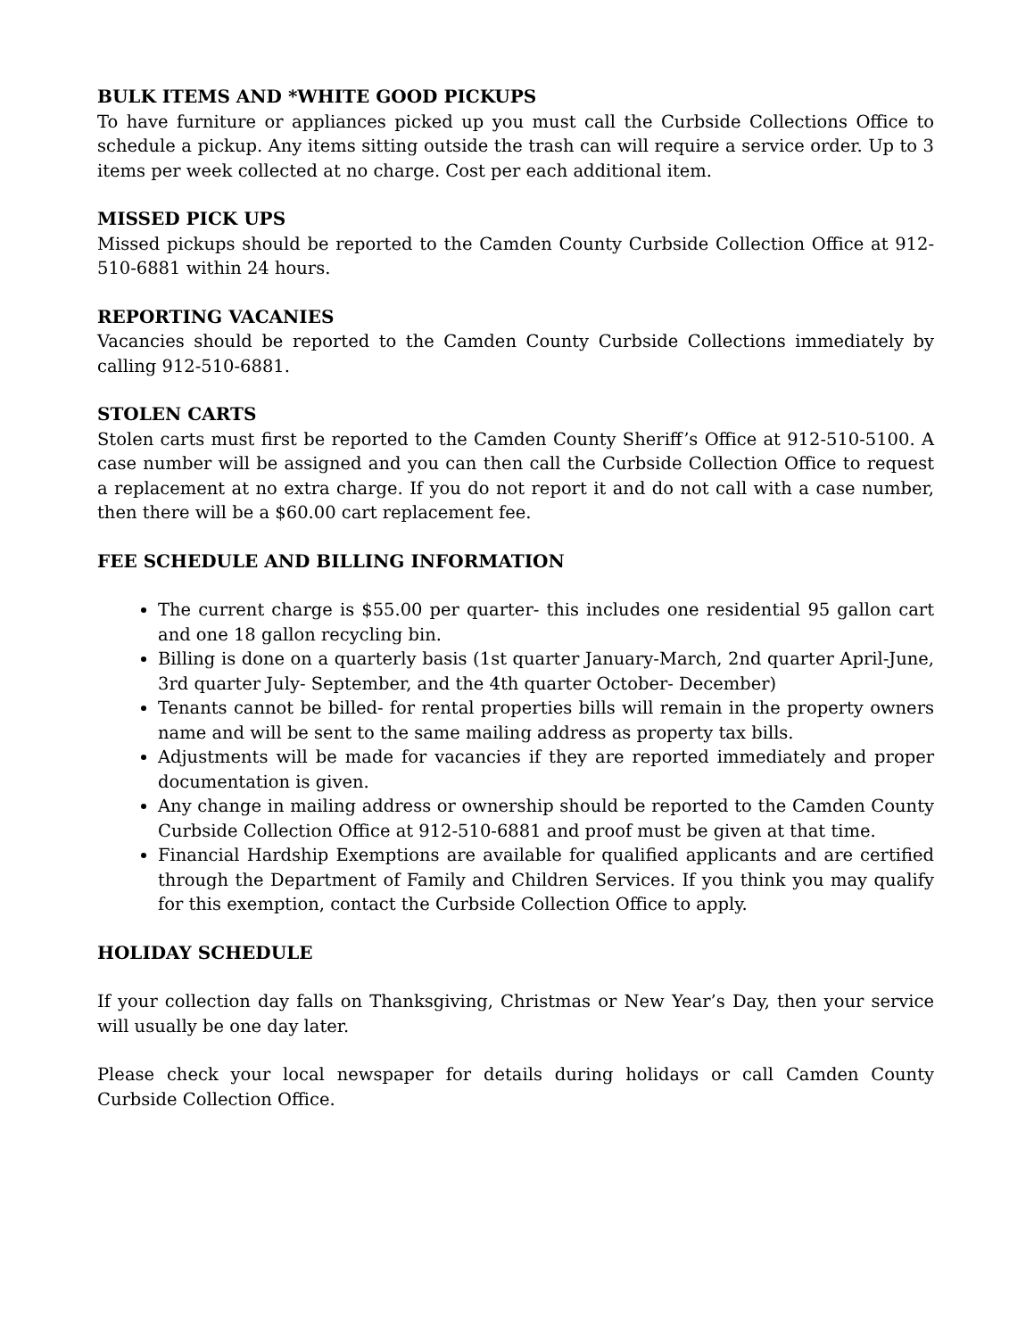BULK ITEMS AND *WHITE GOOD PICKUPS
To have furniture or appliances picked up you must call the Curbside Collections Office to schedule a pickup. Any items sitting outside the trash can will require a service order. Up to 3 items per week collected at no charge. Cost per each additional item.
MISSED PICK UPS
Missed pickups should be reported to the Camden County Curbside Collection Office at 912-510-6881 within 24 hours.
REPORTING VACANIES
Vacancies should be reported to the Camden County Curbside Collections immediately by calling 912-510-6881.
STOLEN CARTS
Stolen carts must first be reported to the Camden County Sheriff’s Office at 912-510-5100. A case number will be assigned and you can then call the Curbside Collection Office to request a replacement at no extra charge. If you do not report it and do not call with a case number, then there will be a $60.00 cart replacement fee.
FEE SCHEDULE AND BILLING INFORMATION
The current charge is $55.00 per quarter- this includes one residential 95 gallon cart and one 18 gallon recycling bin.
Billing is done on a quarterly basis (1st quarter January-March, 2nd quarter April-June, 3rd quarter July- September, and the 4th quarter October- December)
Tenants cannot be billed- for rental properties bills will remain in the property owners name and will be sent to the same mailing address as property tax bills.
Adjustments will be made for vacancies if they are reported immediately and proper documentation is given.
Any change in mailing address or ownership should be reported to the Camden County Curbside Collection Office at 912-510-6881 and proof must be given at that time.
Financial Hardship Exemptions are available for qualified applicants and are certified through the Department of Family and Children Services. If you think you may qualify for this exemption, contact the Curbside Collection Office to apply.
HOLIDAY SCHEDULE
If your collection day falls on Thanksgiving, Christmas or New Year’s Day, then your service will usually be one day later.
Please check your local newspaper for details during holidays or call Camden County Curbside Collection Office.